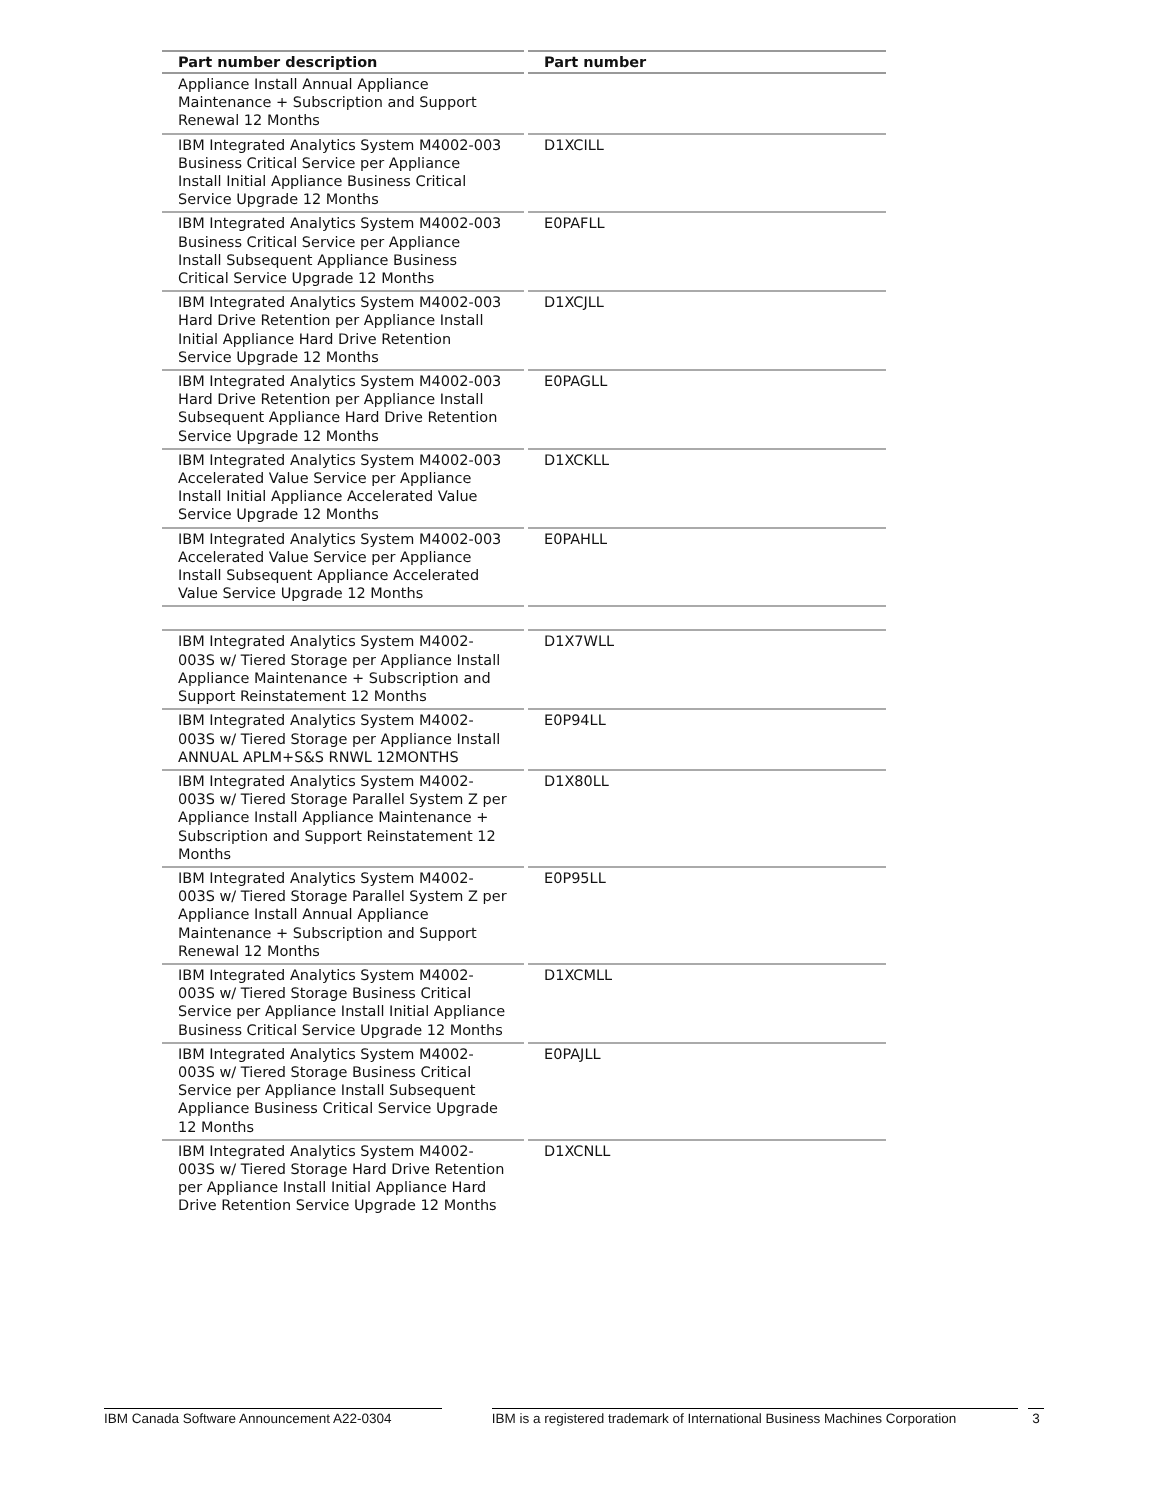| Part number description | Part number |
| --- | --- |
| Appliance Install Annual Appliance Maintenance + Subscription and Support Renewal 12 Months | |
| IBM Integrated Analytics System M4002-003 Business Critical Service per Appliance Install Initial Appliance Business Critical Service Upgrade 12 Months | D1XCILL |
| IBM Integrated Analytics System M4002-003 Business Critical Service per Appliance Install Subsequent Appliance Business Critical Service Upgrade 12 Months | E0PAFLL |
| IBM Integrated Analytics System M4002-003 Hard Drive Retention per Appliance Install Initial Appliance Hard Drive Retention Service Upgrade 12 Months | D1XCJLL |
| IBM Integrated Analytics System M4002-003 Hard Drive Retention per Appliance Install Subsequent Appliance Hard Drive Retention Service Upgrade 12 Months | E0PAGLL |
| IBM Integrated Analytics System M4002-003 Accelerated Value Service per Appliance Install Initial Appliance Accelerated Value Service Upgrade 12 Months | D1XCKLL |
| IBM Integrated Analytics System M4002-003 Accelerated Value Service per Appliance Install Subsequent Appliance Accelerated Value Service Upgrade 12 Months | E0PAHLL |
| IBM Integrated Analytics System M4002-003S w/ Tiered Storage per Appliance Install Appliance Maintenance + Subscription and Support Reinstatement 12 Months | D1X7WLL |
| IBM Integrated Analytics System M4002-003S w/ Tiered Storage per Appliance Install ANNUAL APLM+S&S RNWL 12MONTHS | E0P94LL |
| IBM Integrated Analytics System M4002-003S w/ Tiered Storage Parallel System Z per Appliance Install Appliance Maintenance + Subscription and Support Reinstatement 12 Months | D1X80LL |
| IBM Integrated Analytics System M4002-003S w/ Tiered Storage Parallel System Z per Appliance Install Annual Appliance Maintenance + Subscription and Support Renewal 12 Months | E0P95LL |
| IBM Integrated Analytics System M4002-003S w/ Tiered Storage Business Critical Service per Appliance Install Initial Appliance Business Critical Service Upgrade 12 Months | D1XCMLL |
| IBM Integrated Analytics System M4002-003S w/ Tiered Storage Business Critical Service per Appliance Install Subsequent Appliance Business Critical Service Upgrade 12 Months | E0PAJLL |
| IBM Integrated Analytics System M4002-003S w/ Tiered Storage Hard Drive Retention per Appliance Install Initial Appliance Hard Drive Retention Service Upgrade 12 Months | D1XCNLL |
IBM Canada Software Announcement A22-0304 IBM is a registered trademark of International Business Machines Corporation 3